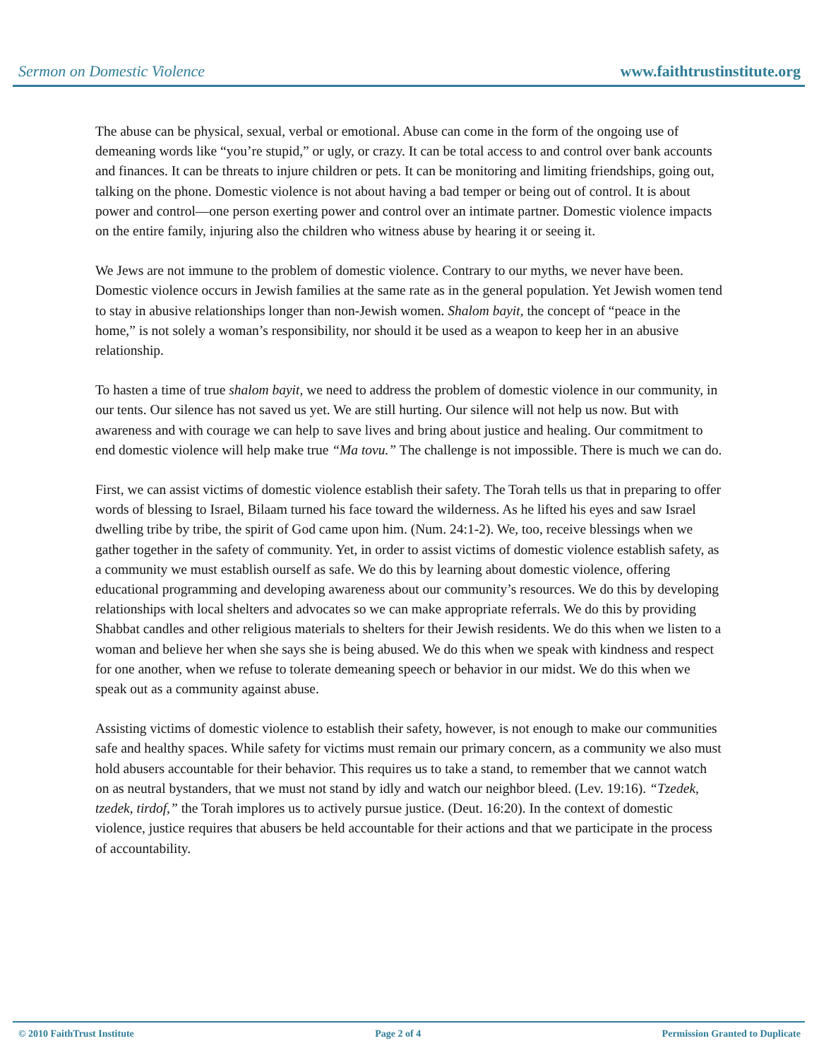Sermon on Domestic Violence www.faithtrustinstitute.org
The abuse can be physical, sexual, verbal or emotional. Abuse can come in the form of the ongoing use of demeaning words like “you’re stupid,” or ugly, or crazy. It can be total access to and control over bank accounts and finances. It can be threats to injure children or pets. It can be monitoring and limiting friendships, going out, talking on the phone. Domestic violence is not about having a bad temper or being out of control. It is about power and control—one person exerting power and control over an intimate partner. Domestic violence impacts on the entire family, injuring also the children who witness abuse by hearing it or seeing it.
We Jews are not immune to the problem of domestic violence. Contrary to our myths, we never have been. Domestic violence occurs in Jewish families at the same rate as in the general population. Yet Jewish women tend to stay in abusive relationships longer than non-Jewish women. Shalom bayit, the concept of “peace in the home,” is not solely a woman’s responsibility, nor should it be used as a weapon to keep her in an abusive relationship.
To hasten a time of true shalom bayit, we need to address the problem of domestic violence in our community, in our tents. Our silence has not saved us yet. We are still hurting. Our silence will not help us now. But with awareness and with courage we can help to save lives and bring about justice and healing. Our commitment to end domestic violence will help make true “Ma tovu.” The challenge is not impossible. There is much we can do.
First, we can assist victims of domestic violence establish their safety. The Torah tells us that in preparing to offer words of blessing to Israel, Bilaam turned his face toward the wilderness. As he lifted his eyes and saw Israel dwelling tribe by tribe, the spirit of God came upon him. (Num. 24:1-2). We, too, receive blessings when we gather together in the safety of community. Yet, in order to assist victims of domestic violence establish safety, as a community we must establish ourself as safe. We do this by learning about domestic violence, offering educational programming and developing awareness about our community’s resources. We do this by developing relationships with local shelters and advocates so we can make appropriate referrals. We do this by providing Shabbat candles and other religious materials to shelters for their Jewish residents. We do this when we listen to a woman and believe her when she says she is being abused. We do this when we speak with kindness and respect for one another, when we refuse to tolerate demeaning speech or behavior in our midst. We do this when we speak out as a community against abuse.
Assisting victims of domestic violence to establish their safety, however, is not enough to make our communities safe and healthy spaces. While safety for victims must remain our primary concern, as a community we also must hold abusers accountable for their behavior. This requires us to take a stand, to remember that we cannot watch on as neutral bystanders, that we must not stand by idly and watch our neighbor bleed. (Lev. 19:16). “Tzedek, tzedek, tirdof,” the Torah implores us to actively pursue justice. (Deut. 16:20). In the context of domestic violence, justice requires that abusers be held accountable for their actions and that we participate in the process of accountability.
© 2010 FaithTrust Institute Page 2 of 4 Permission Granted to Duplicate